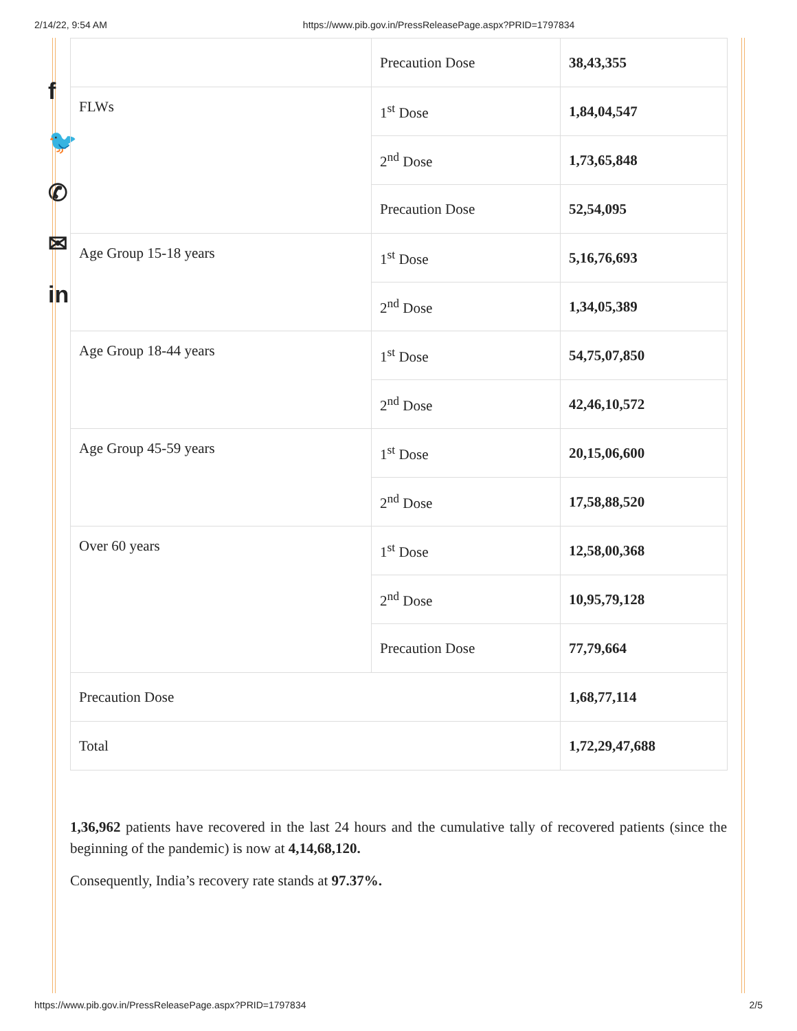2/14/22, 9:54 AM https://www.pib.gov.in/PressReleasePage.aspx?PRID=1797834
f
🐦
✆
✉
in
| | Precaution Dose | 38,43,355 |
| FLWs | 1<sup>st</sup> Dose | 1,84,04,547 |
| | 2<sup>nd</sup> Dose | 1,73,65,848 |
| | Precaution Dose | 52,54,095 |
| Age Group 15-18 years | 1<sup>st</sup> Dose | 5,16,76,693 |
| | 2<sup>nd</sup> Dose | 1,34,05,389 |
| Age Group 18-44 years | 1<sup>st</sup> Dose | 54,75,07,850 |
| | 2<sup>nd</sup> Dose | 42,46,10,572 |
| Age Group 45-59 years | 1<sup>st</sup> Dose | 20,15,06,600 |
| | 2<sup>nd</sup> Dose | 17,58,88,520 |
| Over 60 years | 1<sup>st</sup> Dose | 12,58,00,368 |
| | 2<sup>nd</sup> Dose | 10,95,79,128 |
| | Precaution Dose | 77,79,664 |
| Precaution Dose | | 1,68,77,114 |
| Total | | 1,72,29,47,688 |
1,36,962 patients have recovered in the last 24 hours and the cumulative tally of recovered patients (since the beginning of the pandemic) is now at 4,14,68,120.
Consequently, India’s recovery rate stands at 97.37%.
https://www.pib.gov.in/PressReleasePage.aspx?PRID=1797834 2/5